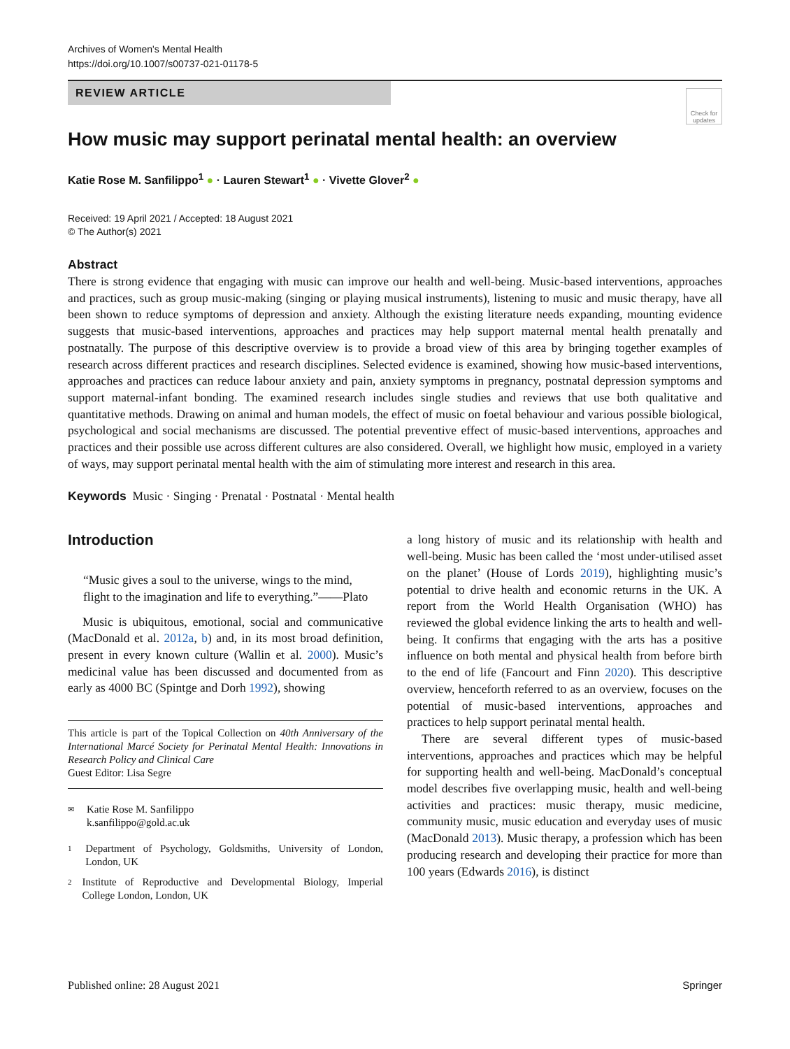Archives of Women's Mental Health
https://doi.org/10.1007/s00737-021-01178-5
REVIEW ARTICLE
Check for updates
How music may support perinatal mental health: an overview
Katie Rose M. Sanfilippo<sup>1</sup> ● · Lauren Stewart<sup>1</sup> ● · Vivette Glover<sup>2</sup> ●
Received: 19 April 2021 / Accepted: 18 August 2021
© The Author(s) 2021
Abstract
There is strong evidence that engaging with music can improve our health and well-being. Music-based interventions, approaches and practices, such as group music-making (singing or playing musical instruments), listening to music and music therapy, have all been shown to reduce symptoms of depression and anxiety. Although the existing literature needs expanding, mounting evidence suggests that music-based interventions, approaches and practices may help support maternal mental health prenatally and postnatally. The purpose of this descriptive overview is to provide a broad view of this area by bringing together examples of research across different practices and research disciplines. Selected evidence is examined, showing how music-based interventions, approaches and practices can reduce labour anxiety and pain, anxiety symptoms in pregnancy, postnatal depression symptoms and support maternal-infant bonding. The examined research includes single studies and reviews that use both qualitative and quantitative methods. Drawing on animal and human models, the effect of music on foetal behaviour and various possible biological, psychological and social mechanisms are discussed. The potential preventive effect of music-based interventions, approaches and practices and their possible use across different cultures are also considered. Overall, we highlight how music, employed in a variety of ways, may support perinatal mental health with the aim of stimulating more interest and research in this area.
Keywords Music · Singing · Prenatal · Postnatal · Mental health
Introduction
“Music gives a soul to the universe, wings to the mind, flight to the imagination and life to everything.”——Plato
Music is ubiquitous, emotional, social and communicative (MacDonald et al. 2012a, b) and, in its most broad definition, present in every known culture (Wallin et al. 2000). Music’s medicinal value has been discussed and documented from as early as 4000 BC (Spintge and Dorh 1992), showing
This article is part of the Topical Collection on 40th Anniversary of the International Marcé Society for Perinatal Mental Health: Innovations in Research Policy and Clinical Care
Guest Editor: Lisa Segre
✉ Katie Rose M. Sanfilippo
k.sanfilippo@gold.ac.uk
1 Department of Psychology, Goldsmiths, University of London, London, UK
2 Institute of Reproductive and Developmental Biology, Imperial College London, London, UK
a long history of music and its relationship with health and well-being. Music has been called the ‘most under-utilised asset on the planet’ (House of Lords 2019), highlighting music’s potential to drive health and economic returns in the UK. A report from the World Health Organisation (WHO) has reviewed the global evidence linking the arts to health and well-being. It confirms that engaging with the arts has a positive influence on both mental and physical health from before birth to the end of life (Fancourt and Finn 2020). This descriptive overview, henceforth referred to as an overview, focuses on the potential of music-based interventions, approaches and practices to help support perinatal mental health.
There are several different types of music-based interventions, approaches and practices which may be helpful for supporting health and well-being. MacDonald’s conceptual model describes five overlapping music, health and well-being activities and practices: music therapy, music medicine, community music, music education and everyday uses of music (MacDonald 2013). Music therapy, a profession which has been producing research and developing their practice for more than 100 years (Edwards 2016), is distinct
Published online: 28 August 2021 Springer